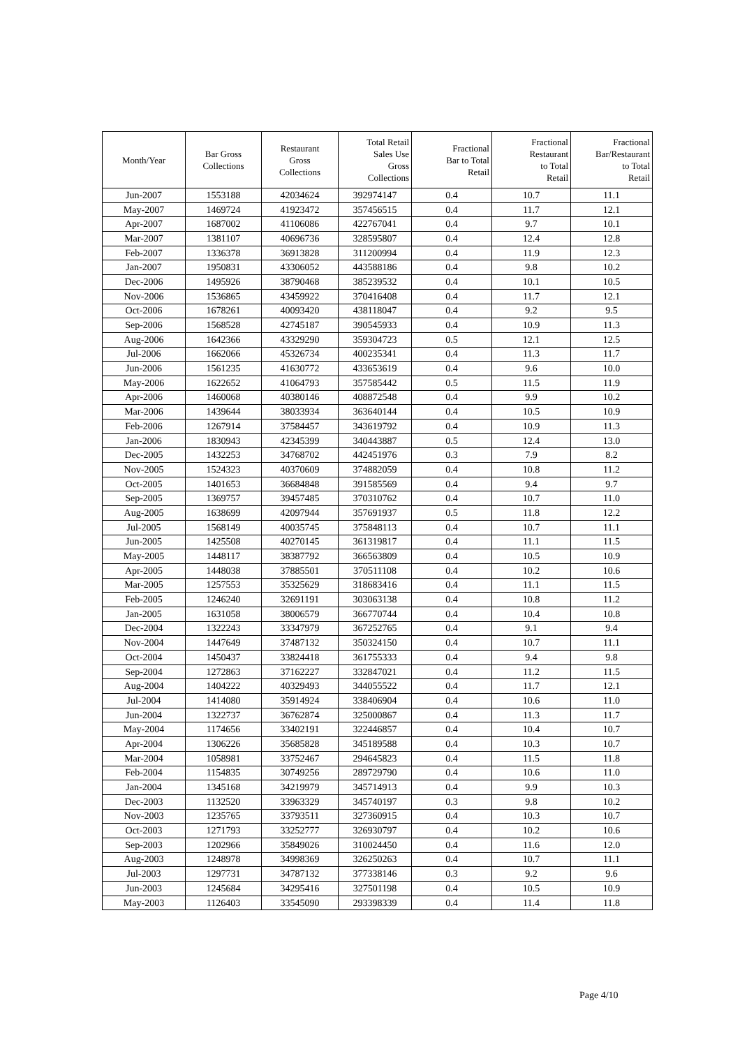| Month/Year | Bar Gross Collections | Restaurant Gross Collections | Total Retail Sales Use Gross Collections | Fractional Bar to Total Retail | Fractional Restaurant to Total Retail | Fractional Bar/Restaurant to Total Retail |
| --- | --- | --- | --- | --- | --- | --- |
| Jun-2007 | 1553188 | 42034624 | 392974147 | 0.4 | 10.7 | 11.1 |
| May-2007 | 1469724 | 41923472 | 357456515 | 0.4 | 11.7 | 12.1 |
| Apr-2007 | 1687002 | 41106086 | 422767041 | 0.4 | 9.7 | 10.1 |
| Mar-2007 | 1381107 | 40696736 | 328595807 | 0.4 | 12.4 | 12.8 |
| Feb-2007 | 1336378 | 36913828 | 311200994 | 0.4 | 11.9 | 12.3 |
| Jan-2007 | 1950831 | 43306052 | 443588186 | 0.4 | 9.8 | 10.2 |
| Dec-2006 | 1495926 | 38790468 | 385239532 | 0.4 | 10.1 | 10.5 |
| Nov-2006 | 1536865 | 43459922 | 370416408 | 0.4 | 11.7 | 12.1 |
| Oct-2006 | 1678261 | 40093420 | 438118047 | 0.4 | 9.2 | 9.5 |
| Sep-2006 | 1568528 | 42745187 | 390545933 | 0.4 | 10.9 | 11.3 |
| Aug-2006 | 1642366 | 43329290 | 359304723 | 0.5 | 12.1 | 12.5 |
| Jul-2006 | 1662066 | 45326734 | 400235341 | 0.4 | 11.3 | 11.7 |
| Jun-2006 | 1561235 | 41630772 | 433653619 | 0.4 | 9.6 | 10.0 |
| May-2006 | 1622652 | 41064793 | 357585442 | 0.5 | 11.5 | 11.9 |
| Apr-2006 | 1460068 | 40380146 | 408872548 | 0.4 | 9.9 | 10.2 |
| Mar-2006 | 1439644 | 38033934 | 363640144 | 0.4 | 10.5 | 10.9 |
| Feb-2006 | 1267914 | 37584457 | 343619792 | 0.4 | 10.9 | 11.3 |
| Jan-2006 | 1830943 | 42345399 | 340443887 | 0.5 | 12.4 | 13.0 |
| Dec-2005 | 1432253 | 34768702 | 442451976 | 0.3 | 7.9 | 8.2 |
| Nov-2005 | 1524323 | 40370609 | 374882059 | 0.4 | 10.8 | 11.2 |
| Oct-2005 | 1401653 | 36684848 | 391585569 | 0.4 | 9.4 | 9.7 |
| Sep-2005 | 1369757 | 39457485 | 370310762 | 0.4 | 10.7 | 11.0 |
| Aug-2005 | 1638699 | 42097944 | 357691937 | 0.5 | 11.8 | 12.2 |
| Jul-2005 | 1568149 | 40035745 | 375848113 | 0.4 | 10.7 | 11.1 |
| Jun-2005 | 1425508 | 40270145 | 361319817 | 0.4 | 11.1 | 11.5 |
| May-2005 | 1448117 | 38387792 | 366563809 | 0.4 | 10.5 | 10.9 |
| Apr-2005 | 1448038 | 37885501 | 370511108 | 0.4 | 10.2 | 10.6 |
| Mar-2005 | 1257553 | 35325629 | 318683416 | 0.4 | 11.1 | 11.5 |
| Feb-2005 | 1246240 | 32691191 | 303063138 | 0.4 | 10.8 | 11.2 |
| Jan-2005 | 1631058 | 38006579 | 366770744 | 0.4 | 10.4 | 10.8 |
| Dec-2004 | 1322243 | 33347979 | 367252765 | 0.4 | 9.1 | 9.4 |
| Nov-2004 | 1447649 | 37487132 | 350324150 | 0.4 | 10.7 | 11.1 |
| Oct-2004 | 1450437 | 33824418 | 361755333 | 0.4 | 9.4 | 9.8 |
| Sep-2004 | 1272863 | 37162227 | 332847021 | 0.4 | 11.2 | 11.5 |
| Aug-2004 | 1404222 | 40329493 | 344055522 | 0.4 | 11.7 | 12.1 |
| Jul-2004 | 1414080 | 35914924 | 338406904 | 0.4 | 10.6 | 11.0 |
| Jun-2004 | 1322737 | 36762874 | 325000867 | 0.4 | 11.3 | 11.7 |
| May-2004 | 1174656 | 33402191 | 322446857 | 0.4 | 10.4 | 10.7 |
| Apr-2004 | 1306226 | 35685828 | 345189588 | 0.4 | 10.3 | 10.7 |
| Mar-2004 | 1058981 | 33752467 | 294645823 | 0.4 | 11.5 | 11.8 |
| Feb-2004 | 1154835 | 30749256 | 289729790 | 0.4 | 10.6 | 11.0 |
| Jan-2004 | 1345168 | 34219979 | 345714913 | 0.4 | 9.9 | 10.3 |
| Dec-2003 | 1132520 | 33963329 | 345740197 | 0.3 | 9.8 | 10.2 |
| Nov-2003 | 1235765 | 33793511 | 327360915 | 0.4 | 10.3 | 10.7 |
| Oct-2003 | 1271793 | 33252777 | 326930797 | 0.4 | 10.2 | 10.6 |
| Sep-2003 | 1202966 | 35849026 | 310024450 | 0.4 | 11.6 | 12.0 |
| Aug-2003 | 1248978 | 34998369 | 326250263 | 0.4 | 10.7 | 11.1 |
| Jul-2003 | 1297731 | 34787132 | 377338146 | 0.3 | 9.2 | 9.6 |
| Jun-2003 | 1245684 | 34295416 | 327501198 | 0.4 | 10.5 | 10.9 |
| May-2003 | 1126403 | 33545090 | 293398339 | 0.4 | 11.4 | 11.8 |
Page 4/10